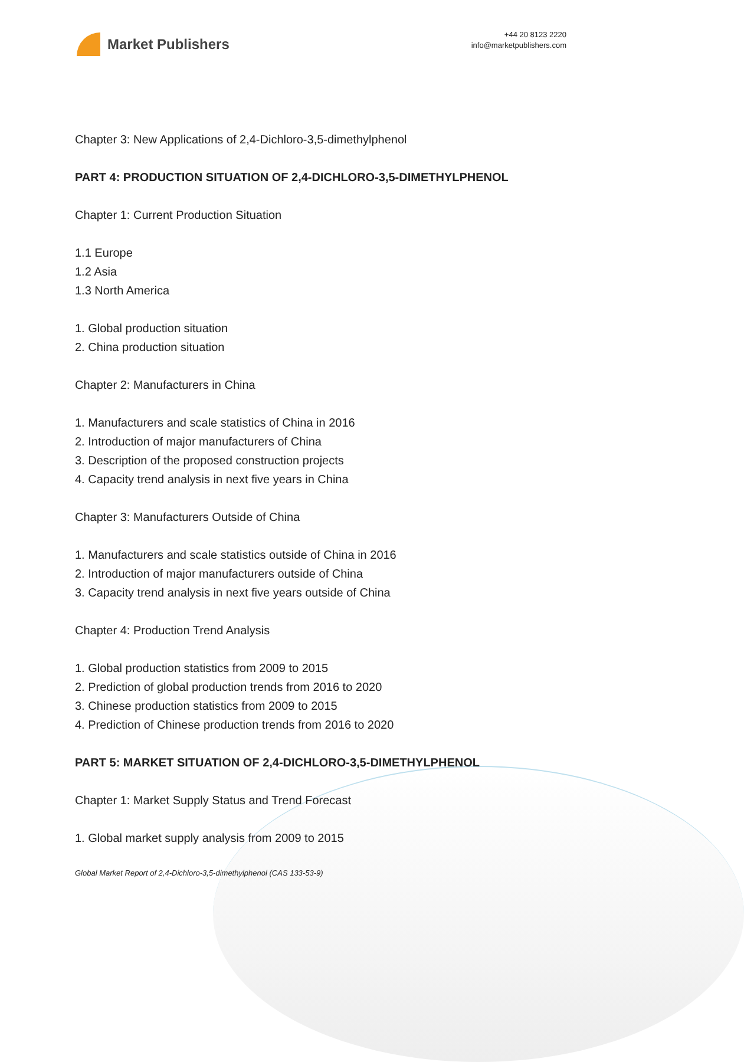Market Publishers
+44 20 8123 2220
info@marketpublishers.com
Chapter 3: New Applications of 2,4-Dichloro-3,5-dimethylphenol
PART 4: PRODUCTION SITUATION OF 2,4-DICHLORO-3,5-DIMETHYLPHENOL
Chapter 1: Current Production Situation
1.1 Europe
1.2 Asia
1.3 North America
1. Global production situation
2. China production situation
Chapter 2: Manufacturers in China
1. Manufacturers and scale statistics of China in 2016
2. Introduction of major manufacturers of China
3. Description of the proposed construction projects
4. Capacity trend analysis in next five years in China
Chapter 3: Manufacturers Outside of China
1. Manufacturers and scale statistics outside of China in 2016
2. Introduction of major manufacturers outside of China
3. Capacity trend analysis in next five years outside of China
Chapter 4: Production Trend Analysis
1. Global production statistics from 2009 to 2015
2. Prediction of global production trends from 2016 to 2020
3. Chinese production statistics from 2009 to 2015
4. Prediction of Chinese production trends from 2016 to 2020
PART 5: MARKET SITUATION OF 2,4-DICHLORO-3,5-DIMETHYLPHENOL
Chapter 1: Market Supply Status and Trend Forecast
1. Global market supply analysis from 2009 to 2015
Global Market Report of 2,4-Dichloro-3,5-dimethylphenol (CAS 133-53-9)